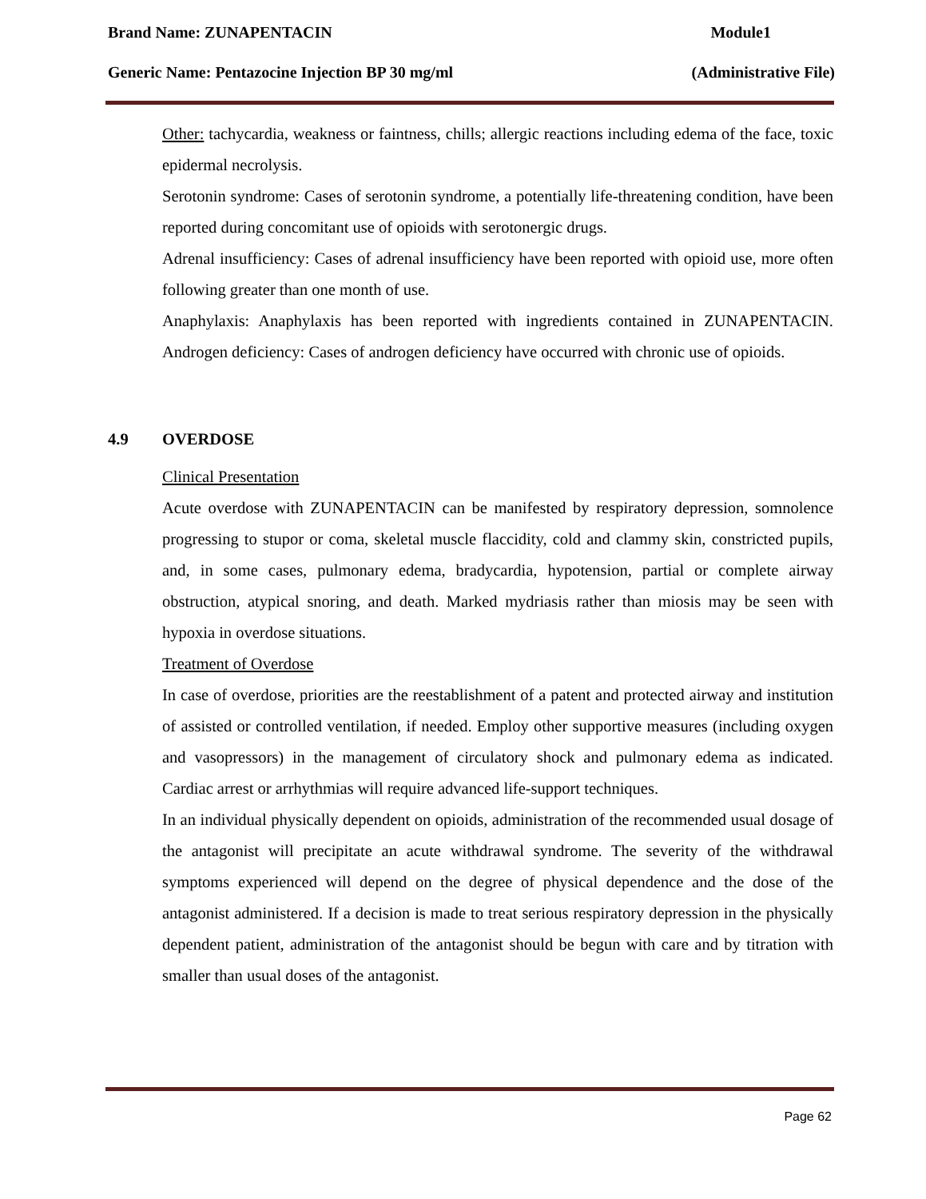Brand Name: ZUNAPENTACIN Module1
Generic Name: Pentazocine Injection BP 30 mg/ml (Administrative File)
Other: tachycardia, weakness or faintness, chills; allergic reactions including edema of the face, toxic epidermal necrolysis.
Serotonin syndrome: Cases of serotonin syndrome, a potentially life-threatening condition, have been reported during concomitant use of opioids with serotonergic drugs.
Adrenal insufficiency: Cases of adrenal insufficiency have been reported with opioid use, more often following greater than one month of use.
Anaphylaxis: Anaphylaxis has been reported with ingredients contained in ZUNAPENTACIN. Androgen deficiency: Cases of androgen deficiency have occurred with chronic use of opioids.
4.9 OVERDOSE
Clinical Presentation
Acute overdose with ZUNAPENTACIN can be manifested by respiratory depression, somnolence progressing to stupor or coma, skeletal muscle flaccidity, cold and clammy skin, constricted pupils, and, in some cases, pulmonary edema, bradycardia, hypotension, partial or complete airway obstruction, atypical snoring, and death. Marked mydriasis rather than miosis may be seen with hypoxia in overdose situations.
Treatment of Overdose
In case of overdose, priorities are the reestablishment of a patent and protected airway and institution of assisted or controlled ventilation, if needed. Employ other supportive measures (including oxygen and vasopressors) in the management of circulatory shock and pulmonary edema as indicated. Cardiac arrest or arrhythmias will require advanced life-support techniques.
In an individual physically dependent on opioids, administration of the recommended usual dosage of the antagonist will precipitate an acute withdrawal syndrome. The severity of the withdrawal symptoms experienced will depend on the degree of physical dependence and the dose of the antagonist administered. If a decision is made to treat serious respiratory depression in the physically dependent patient, administration of the antagonist should be begun with care and by titration with smaller than usual doses of the antagonist.
Page 62